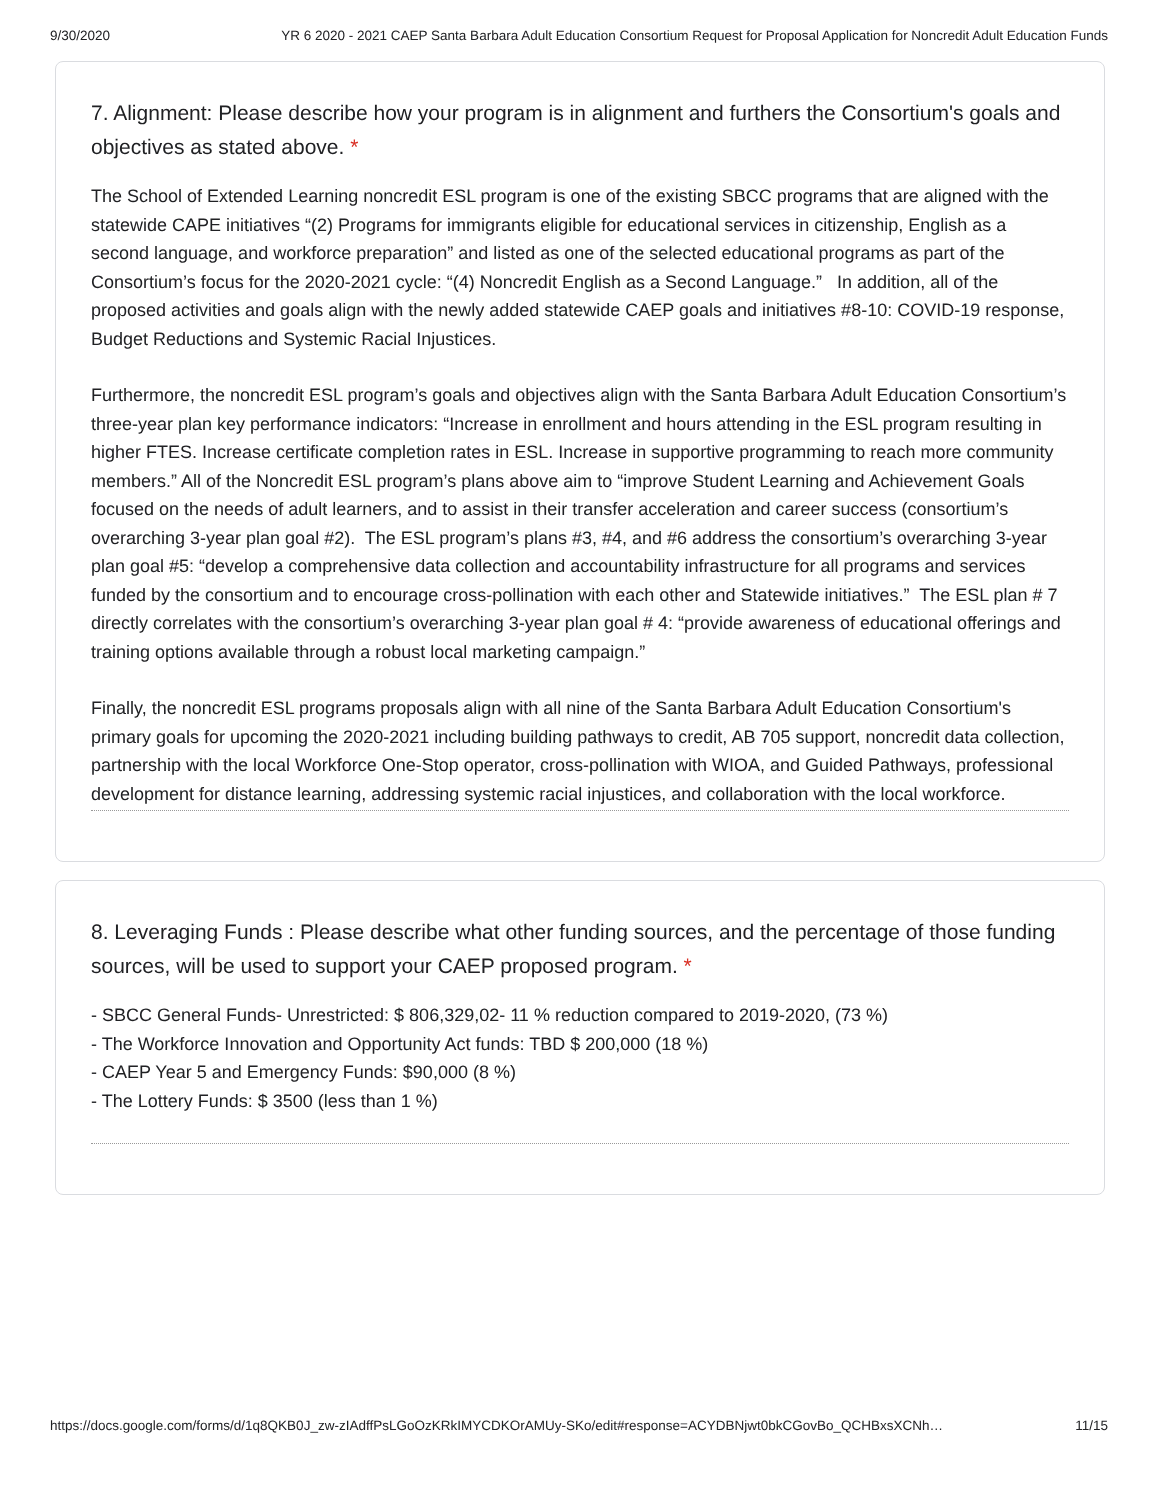9/30/2020 YR 6 2020 - 2021 CAEP Santa Barbara Adult Education Consortium Request for Proposal Application for Noncredit Adult Education Funds
7. Alignment: Please describe how your program is in alignment and furthers the Consortium's goals and objectives as stated above. *
The School of Extended Learning noncredit ESL program is one of the existing SBCC programs that are aligned with the statewide CAPE initiatives “(2) Programs for immigrants eligible for educational services in citizenship, English as a second language, and workforce preparation” and listed as one of the selected educational programs as part of the Consortium’s focus for the 2020-2021 cycle: “(4) Noncredit English as a Second Language.” In addition, all of the proposed activities and goals align with the newly added statewide CAEP goals and initiatives #8-10: COVID-19 response, Budget Reductions and Systemic Racial Injustices.
Furthermore, the noncredit ESL program’s goals and objectives align with the Santa Barbara Adult Education Consortium’s three-year plan key performance indicators: “Increase in enrollment and hours attending in the ESL program resulting in higher FTES. Increase certificate completion rates in ESL. Increase in supportive programming to reach more community members.” All of the Noncredit ESL program’s plans above aim to “improve Student Learning and Achievement Goals focused on the needs of adult learners, and to assist in their transfer acceleration and career success (consortium’s overarching 3-year plan goal #2). The ESL program’s plans #3, #4, and #6 address the consortium’s overarching 3-year plan goal #5: “develop a comprehensive data collection and accountability infrastructure for all programs and services funded by the consortium and to encourage cross-pollination with each other and Statewide initiatives.” The ESL plan # 7 directly correlates with the consortium’s overarching 3-year plan goal # 4: “provide awareness of educational offerings and training options available through a robust local marketing campaign.”
Finally, the noncredit ESL programs proposals align with all nine of the Santa Barbara Adult Education Consortium's primary goals for upcoming the 2020-2021 including building pathways to credit, AB 705 support, noncredit data collection, partnership with the local Workforce One-Stop operator, cross-pollination with WIOA, and Guided Pathways, professional development for distance learning, addressing systemic racial injustices, and collaboration with the local workforce.
8. Leveraging Funds : Please describe what other funding sources, and the percentage of those funding sources, will be used to support your CAEP proposed program. *
- SBCC General Funds- Unrestricted: $ 806,329,02- 11 % reduction compared to 2019-2020, (73 %)
- The Workforce Innovation and Opportunity Act funds: TBD $ 200,000 (18 %)
- CAEP Year 5 and Emergency Funds: $90,000 (8 %)
- The Lottery Funds: $ 3500 (less than 1 %)
https://docs.google.com/forms/d/1q8QKB0J_zw-zIAdffPsLGoOzKRkIMYCDKOrAMUy-SKo/edit#response=ACYDBNjwt0bkCGovBo_QCHBxsXCNh… 11/15